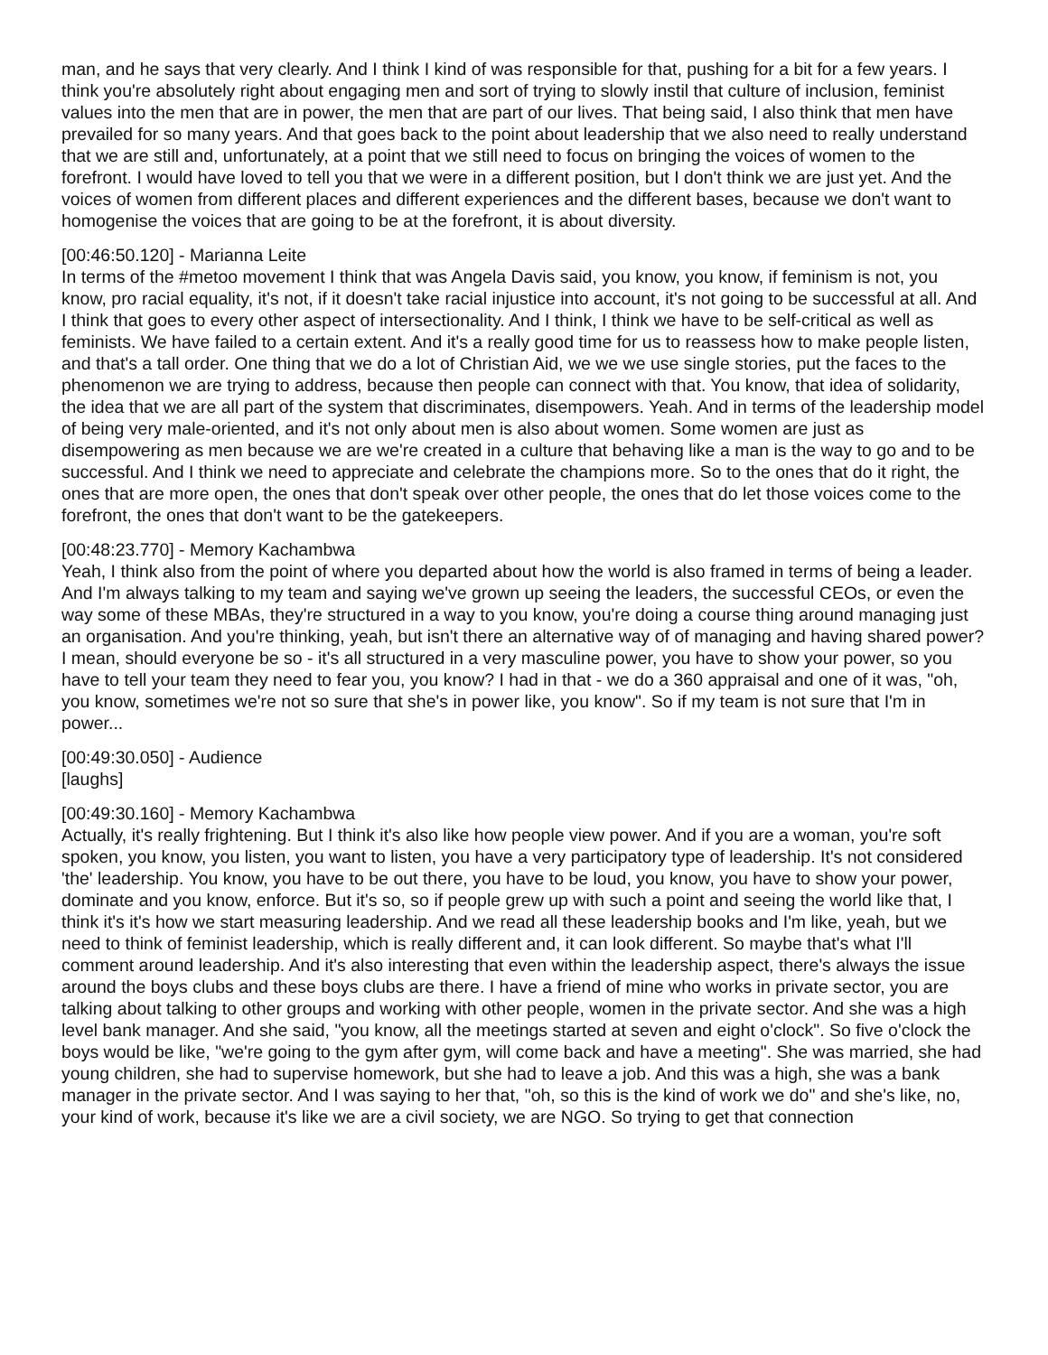man, and he says that very clearly. And I think I kind of was responsible for that, pushing for a bit for a few years. I think you're absolutely right about engaging men and sort of trying to slowly instil that culture of inclusion, feminist values into the men that are in power, the men that are part of our lives. That being said, I also think that men have prevailed for so many years. And that goes back to the point about leadership that we also need to really understand that we are still and, unfortunately, at a point that we still need to focus on bringing the voices of women to the forefront. I would have loved to tell you that we were in a different position, but I don't think we are just yet. And the voices of women from different places and different experiences and the different bases, because we don't want to homogenise the voices that are going to be at the forefront, it is about diversity.
[00:46:50.120] - Marianna Leite
In terms of the #metoo movement I think that was Angela Davis said, you know, you know, if feminism is not, you know, pro racial equality, it's not, if it doesn't take racial injustice into account, it's not going to be successful at all. And I think that goes to every other aspect of intersectionality. And I think, I think we have to be self-critical as well as feminists. We have failed to a certain extent. And it's a really good time for us to reassess how to make people listen, and that's a tall order. One thing that we do a lot of Christian Aid, we we we use single stories, put the faces to the phenomenon we are trying to address, because then people can connect with that. You know, that idea of solidarity, the idea that we are all part of the system that discriminates, disempowers. Yeah. And in terms of the leadership model of being very male-oriented, and it's not only about men is also about women. Some women are just as disempowering as men because we are we're created in a culture that behaving like a man is the way to go and to be successful. And I think we need to appreciate and celebrate the champions more. So to the ones that do it right, the ones that are more open, the ones that don't speak over other people, the ones that do let those voices come to the forefront, the ones that don't want to be the gatekeepers.
[00:48:23.770] - Memory Kachambwa
Yeah, I think also from the point of where you departed about how the world is also framed in terms of being a leader. And I'm always talking to my team and saying we've grown up seeing the leaders, the successful CEOs, or even the way some of these MBAs, they're structured in a way to you know, you're doing a course thing around managing just an organisation. And you're thinking, yeah, but isn't there an alternative way of of managing and having shared power? I mean, should everyone be so - it's all structured in a very masculine power, you have to show your power, so you have to tell your team they need to fear you, you know? I had in that - we do a 360 appraisal and one of it was, "oh, you know, sometimes we're not so sure that she's in power like, you know". So if my team is not sure that I'm in power...
[00:49:30.050] - Audience
[laughs]
[00:49:30.160] - Memory Kachambwa
Actually, it's really frightening. But I think it's also like how people view power. And if you are a woman, you're soft spoken, you know, you listen, you want to listen, you have a very participatory type of leadership. It's not considered 'the' leadership. You know, you have to be out there, you have to be loud, you know, you have to show your power, dominate and you know, enforce. But it's so, so if people grew up with such a point and seeing the world like that, I think it's it's how we start measuring leadership. And we read all these leadership books and I'm like, yeah, but we need to think of feminist leadership, which is really different and, it can look different. So maybe that's what I'll comment around leadership. And it's also interesting that even within the leadership aspect, there's always the issue around the boys clubs and these boys clubs are there. I have a friend of mine who works in private sector, you are talking about talking to other groups and working with other people, women in the private sector. And she was a high level bank manager. And she said, "you know, all the meetings started at seven and eight o'clock". So five o'clock the boys would be like, "we're going to the gym after gym, will come back and have a meeting". She was married, she had young children, she had to supervise homework, but she had to leave a job. And this was a high, she was a bank manager in the private sector. And I was saying to her that, "oh, so this is the kind of work we do" and she's like, no, your kind of work, because it's like we are a civil society, we are NGO. So trying to get that connection